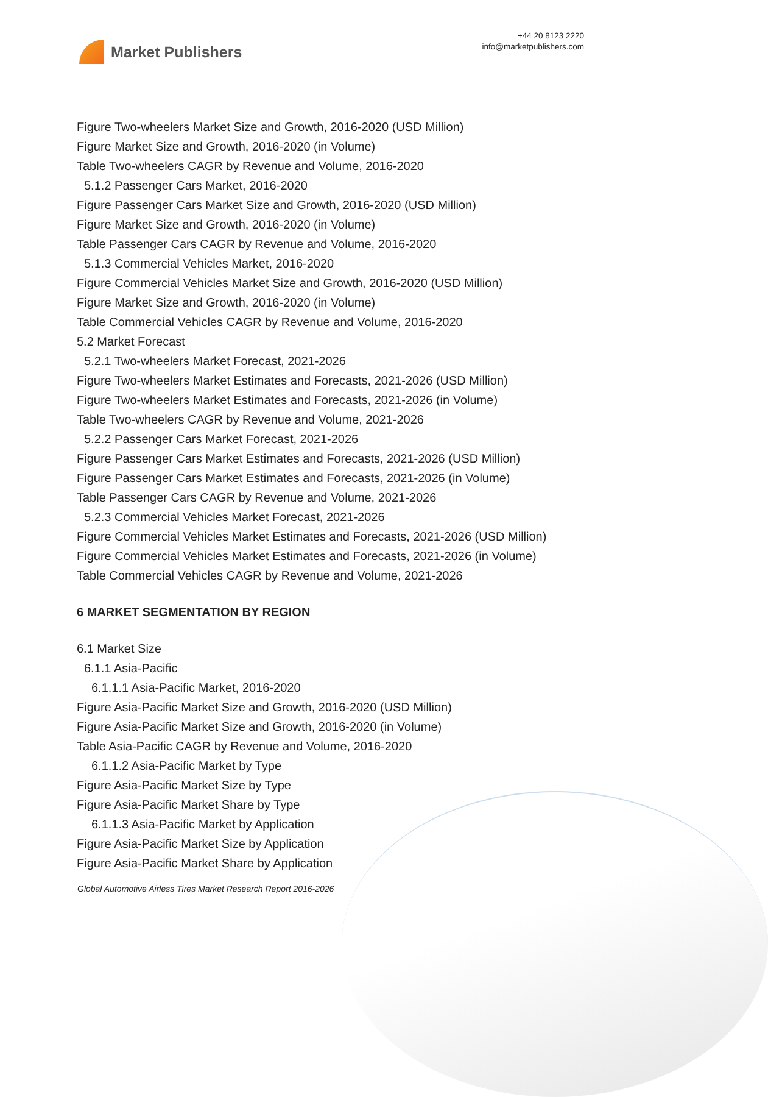Market Publishers
+44 20 8123 2220
info@marketpublishers.com
Figure Two-wheelers Market Size and Growth, 2016-2020 (USD Million)
Figure Market Size and Growth, 2016-2020 (in Volume)
Table Two-wheelers CAGR by Revenue and Volume, 2016-2020
5.1.2 Passenger Cars Market, 2016-2020
Figure Passenger Cars Market Size and Growth, 2016-2020 (USD Million)
Figure Market Size and Growth, 2016-2020 (in Volume)
Table Passenger Cars CAGR by Revenue and Volume, 2016-2020
5.1.3 Commercial Vehicles Market, 2016-2020
Figure Commercial Vehicles Market Size and Growth, 2016-2020 (USD Million)
Figure Market Size and Growth, 2016-2020 (in Volume)
Table Commercial Vehicles CAGR by Revenue and Volume, 2016-2020
5.2 Market Forecast
5.2.1 Two-wheelers Market Forecast, 2021-2026
Figure Two-wheelers Market Estimates and Forecasts, 2021-2026 (USD Million)
Figure Two-wheelers Market Estimates and Forecasts, 2021-2026 (in Volume)
Table Two-wheelers CAGR by Revenue and Volume, 2021-2026
5.2.2 Passenger Cars Market Forecast, 2021-2026
Figure Passenger Cars Market Estimates and Forecasts, 2021-2026 (USD Million)
Figure Passenger Cars Market Estimates and Forecasts, 2021-2026 (in Volume)
Table Passenger Cars CAGR by Revenue and Volume, 2021-2026
5.2.3 Commercial Vehicles Market Forecast, 2021-2026
Figure Commercial Vehicles Market Estimates and Forecasts, 2021-2026 (USD Million)
Figure Commercial Vehicles Market Estimates and Forecasts, 2021-2026 (in Volume)
Table Commercial Vehicles CAGR by Revenue and Volume, 2021-2026
6 MARKET SEGMENTATION BY REGION
6.1 Market Size
6.1.1 Asia-Pacific
6.1.1.1 Asia-Pacific Market, 2016-2020
Figure Asia-Pacific Market Size and Growth, 2016-2020 (USD Million)
Figure Asia-Pacific Market Size and Growth, 2016-2020 (in Volume)
Table Asia-Pacific CAGR by Revenue and Volume, 2016-2020
6.1.1.2 Asia-Pacific Market by Type
Figure Asia-Pacific Market Size by Type
Figure Asia-Pacific Market Share by Type
6.1.1.3 Asia-Pacific Market by Application
Figure Asia-Pacific Market Size by Application
Figure Asia-Pacific Market Share by Application
Global Automotive Airless Tires Market Research Report 2016-2026